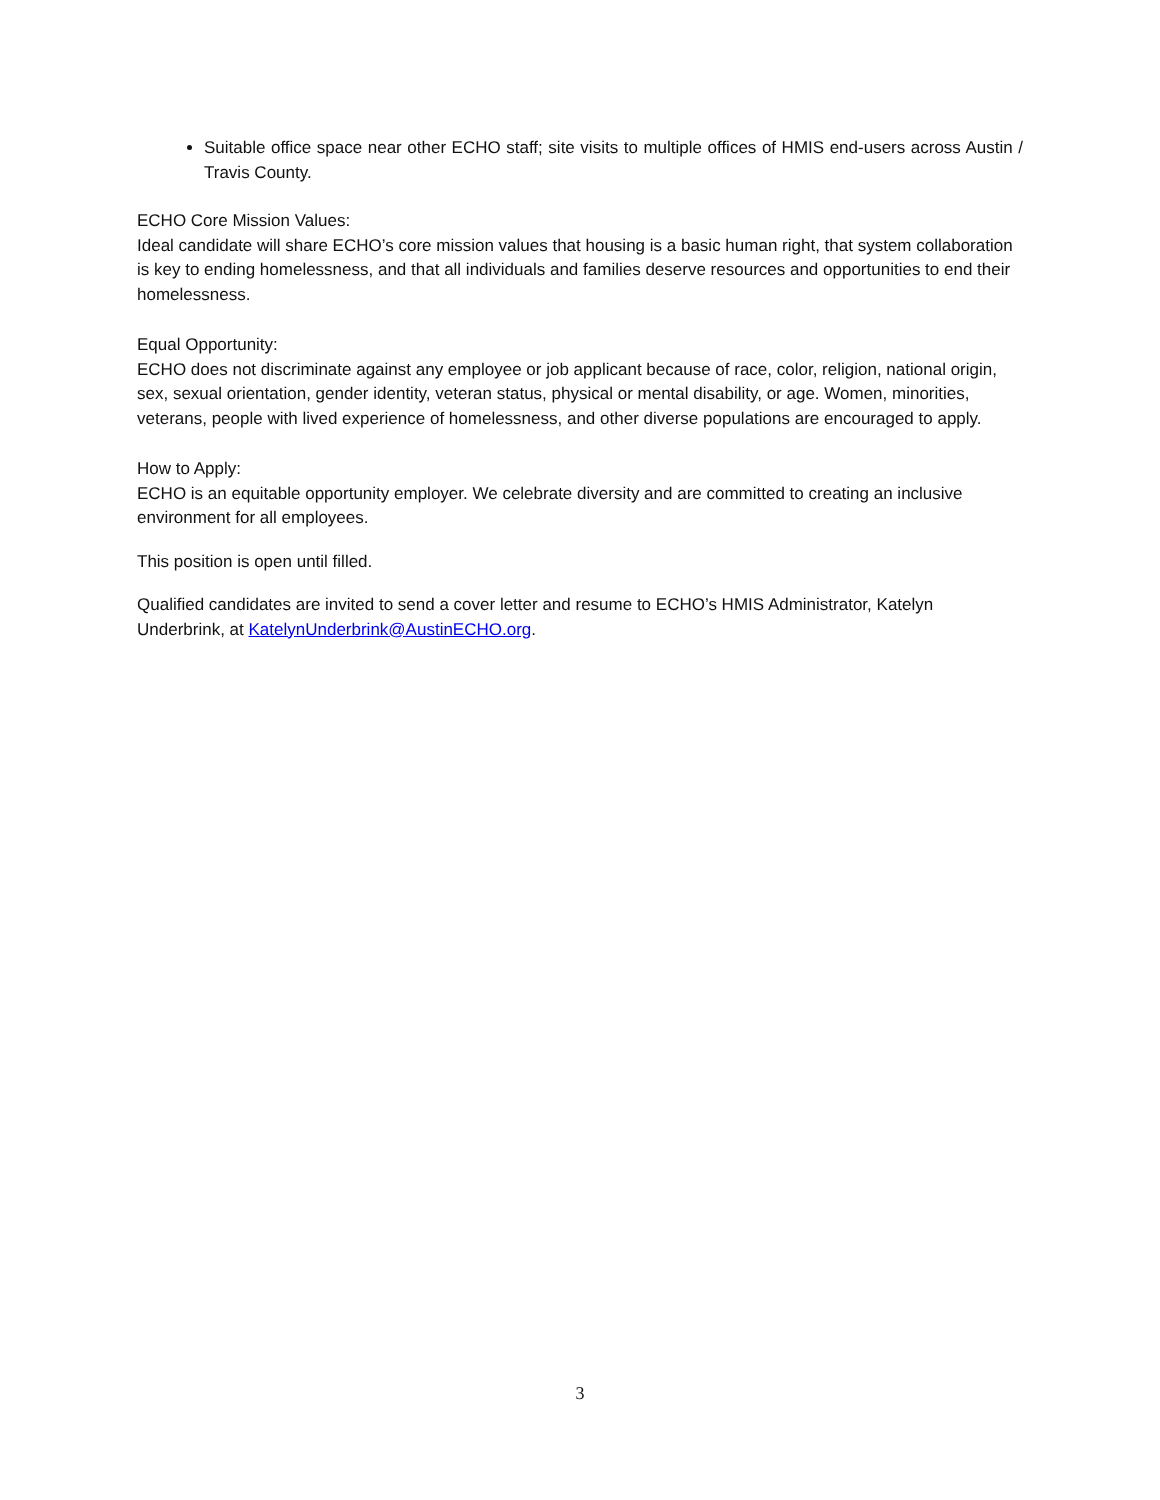Suitable office space near other ECHO staff; site visits to multiple offices of HMIS end-users across Austin / Travis County.
ECHO Core Mission Values:
Ideal candidate will share ECHO’s core mission values that housing is a basic human right, that system collaboration is key to ending homelessness, and that all individuals and families deserve resources and opportunities to end their homelessness.
Equal Opportunity:
ECHO does not discriminate against any employee or job applicant because of race, color, religion, national origin, sex, sexual orientation, gender identity, veteran status, physical or mental disability, or age. Women, minorities, veterans, people with lived experience of homelessness, and other diverse populations are encouraged to apply.
How to Apply:
ECHO is an equitable opportunity employer. We celebrate diversity and are committed to creating an inclusive environment for all employees.
This position is open until filled.
Qualified candidates are invited to send a cover letter and resume to ECHO’s HMIS Administrator, Katelyn Underbrink, at KatelynUnderbrink@AustinECHO.org.
3